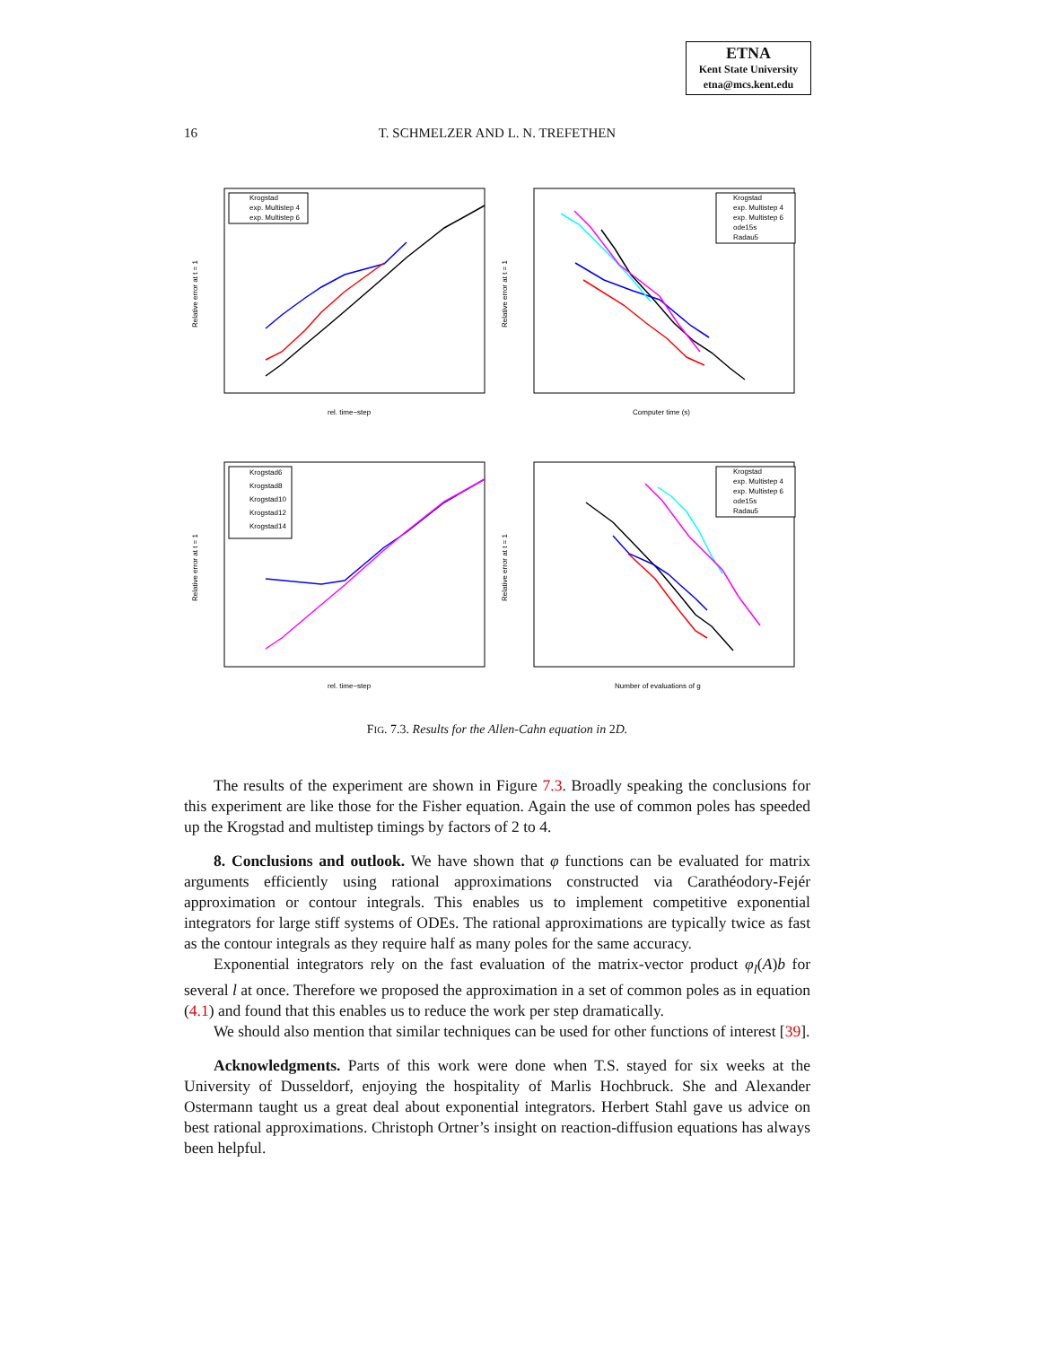ETNA
Kent State University
etna@mcs.kent.edu
16
T. SCHMELZER AND L. N. TREFETHEN
Krogstad
exp. Multistep 4
exp. Multistep 6
rel. time−step
Relative error at t = 1
Krogstad
exp. Multistep 4
exp. Multistep 6
ode15s
Radau5
Computer time (s)
Relative error at t = 1
Krogstad6
Krogstad8
Krogstad10
Krogstad12
Krogstad14
rel. time−step
Relative error at t = 1
Krogstad
exp. Multistep 4
exp. Multistep 6
ode15s
Radau5
Number of evaluations of g
Relative error at t = 1
FIG. 7.3. Results for the Allen-Cahn equation in 2D.
The results of the experiment are shown in Figure 7.3. Broadly speaking the conclusions for this experiment are like those for the Fisher equation. Again the use of common poles has speeded up the Krogstad and multistep timings by factors of 2 to 4.
8. Conclusions and outlook. We have shown that φ functions can be evaluated for matrix arguments efficiently using rational approximations constructed via Carathéodory-Fejér approximation or contour integrals. This enables us to implement competitive exponential integrators for large stiff systems of ODEs. The rational approximations are typically twice as fast as the contour integrals as they require half as many poles for the same accuracy.
Exponential integrators rely on the fast evaluation of the matrix-vector product φ<sub>l</sub>(A)b for several l at once. Therefore we proposed the approximation in a set of common poles as in equation (4.1) and found that this enables us to reduce the work per step dramatically.
We should also mention that similar techniques can be used for other functions of interest [39].
Acknowledgments. Parts of this work were done when T.S. stayed for six weeks at the University of Dusseldorf, enjoying the hospitality of Marlis Hochbruck. She and Alexander Ostermann taught us a great deal about exponential integrators. Herbert Stahl gave us advice on best rational approximations. Christoph Ortner’s insight on reaction-diffusion equations has always been helpful.